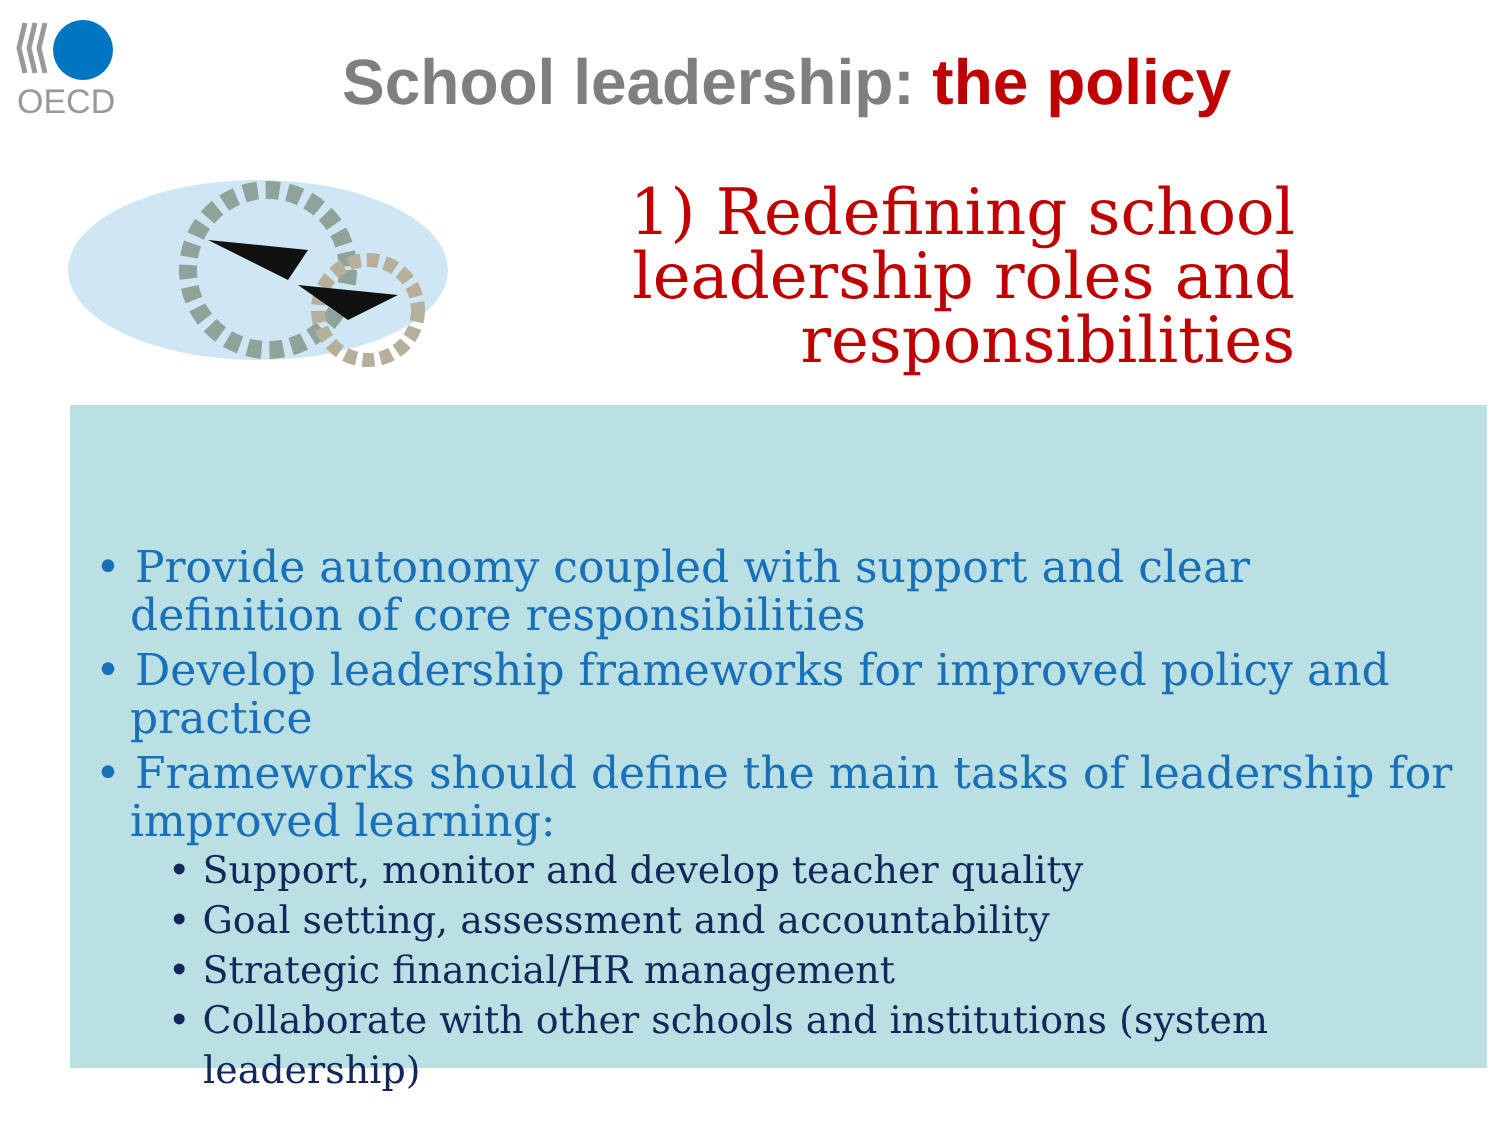OECD
School leadership: the policy
1) Redefining school
leadership roles and
responsibilities
• Provide autonomy coupled with support and clear definition of core responsibilities
• Develop leadership frameworks for improved policy and practice
• Frameworks should define the main tasks of leadership for improved learning:
• Support, monitor and develop teacher quality
• Goal setting, assessment and accountability
• Strategic financial/HR management
• Collaborate with other schools and institutions (system leadership)